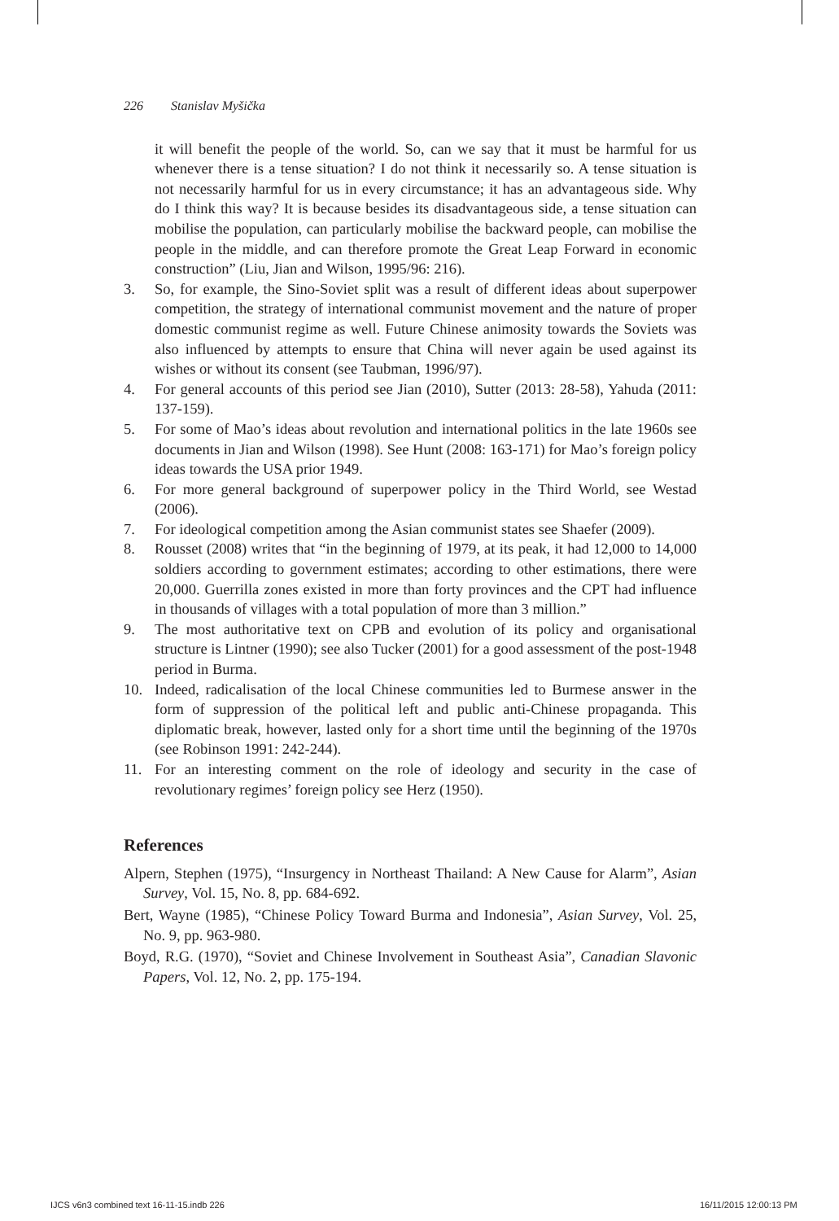226 Stanislav Myšička
it will benefit the people of the world. So, can we say that it must be harmful for us whenever there is a tense situation? I do not think it necessarily so. A tense situation is not necessarily harmful for us in every circumstance; it has an advantageous side. Why do I think this way? It is because besides its disadvantageous side, a tense situation can mobilise the population, can particularly mobilise the backward people, can mobilise the people in the middle, and can therefore promote the Great Leap Forward in economic construction” (Liu, Jian and Wilson, 1995/96: 216).
3. So, for example, the Sino-Soviet split was a result of different ideas about superpower competition, the strategy of international communist movement and the nature of proper domestic communist regime as well. Future Chinese animosity towards the Soviets was also influenced by attempts to ensure that China will never again be used against its wishes or without its consent (see Taubman, 1996/97).
4. For general accounts of this period see Jian (2010), Sutter (2013: 28-58), Yahuda (2011: 137-159).
5. For some of Mao’s ideas about revolution and international politics in the late 1960s see documents in Jian and Wilson (1998). See Hunt (2008: 163-171) for Mao’s foreign policy ideas towards the USA prior 1949.
6. For more general background of superpower policy in the Third World, see Westad (2006).
7. For ideological competition among the Asian communist states see Shaefer (2009).
8. Rousset (2008) writes that “in the beginning of 1979, at its peak, it had 12,000 to 14,000 soldiers according to government estimates; according to other estimations, there were 20,000. Guerrilla zones existed in more than forty provinces and the CPT had influence in thousands of villages with a total population of more than 3 million.”
9. The most authoritative text on CPB and evolution of its policy and organisational structure is Lintner (1990); see also Tucker (2001) for a good assessment of the post-1948 period in Burma.
10. Indeed, radicalisation of the local Chinese communities led to Burmese answer in the form of suppression of the political left and public anti-Chinese propaganda. This diplomatic break, however, lasted only for a short time until the beginning of the 1970s (see Robinson 1991: 242-244).
11. For an interesting comment on the role of ideology and security in the case of revolutionary regimes’ foreign policy see Herz (1950).
References
Alpern, Stephen (1975), “Insurgency in Northeast Thailand: A New Cause for Alarm”, Asian Survey, Vol. 15, No. 8, pp. 684-692.
Bert, Wayne (1985), “Chinese Policy Toward Burma and Indonesia”, Asian Survey, Vol. 25, No. 9, pp. 963-980.
Boyd, R.G. (1970), “Soviet and Chinese Involvement in Southeast Asia”, Canadian Slavonic Papers, Vol. 12, No. 2, pp. 175-194.
IJCS v6n3 combined text 16-11-15.indb 226
16/11/2015 12:00:13 PM